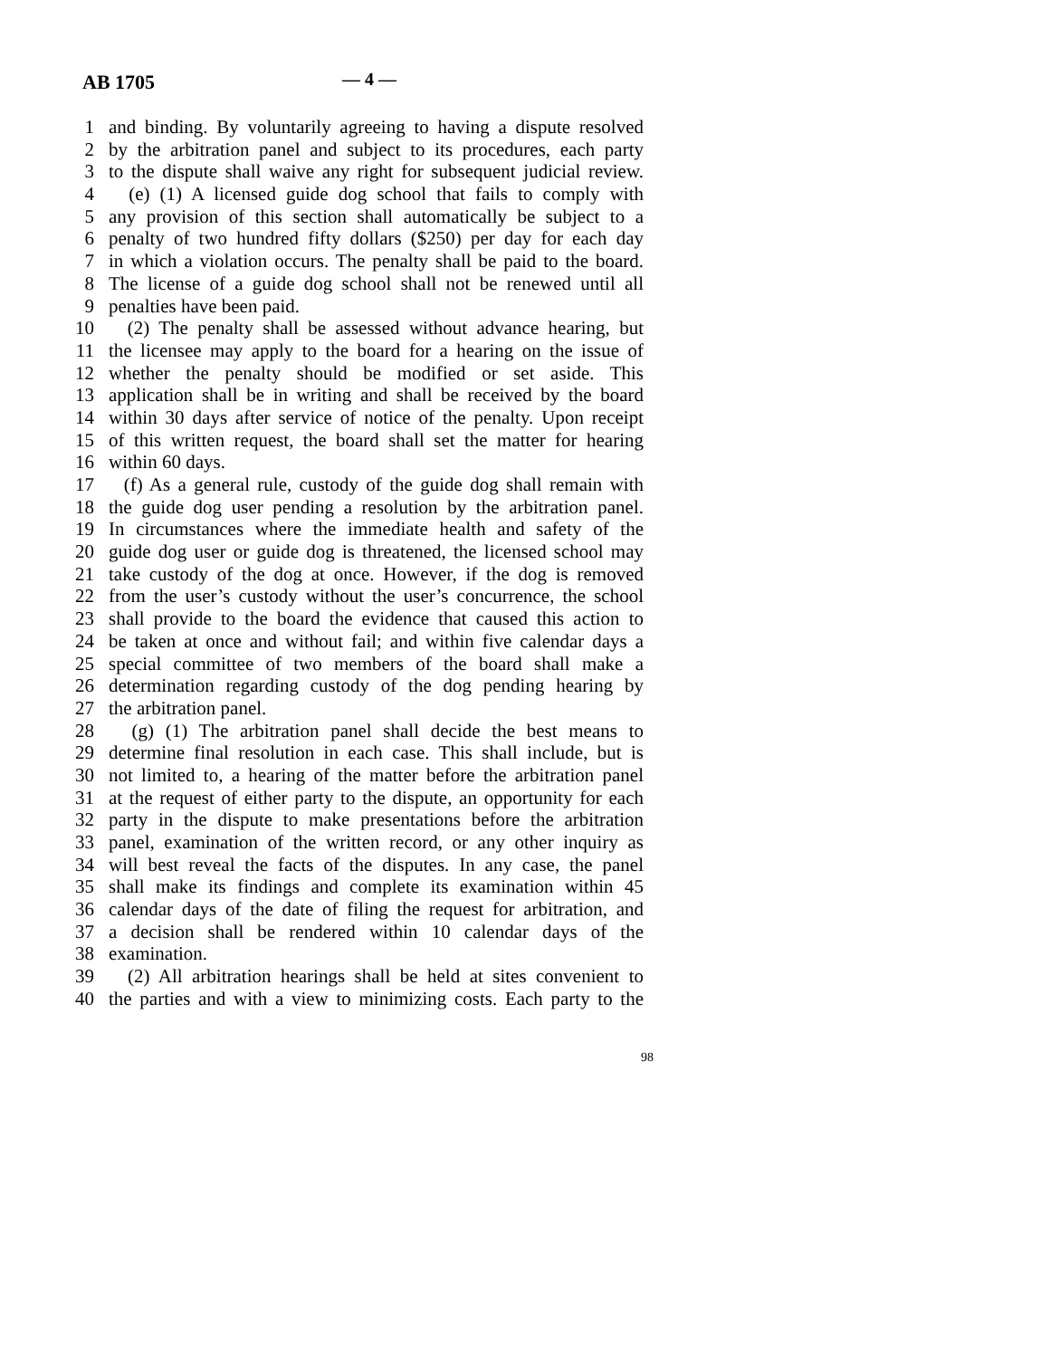AB 1705 — 4 —
1 and binding. By voluntarily agreeing to having a dispute resolved
2 by the arbitration panel and subject to its procedures, each party
3 to the dispute shall waive any right for subsequent judicial review.
4 (e) (1) A licensed guide dog school that fails to comply with
5 any provision of this section shall automatically be subject to a
6 penalty of two hundred fifty dollars ($250) per day for each day
7 in which a violation occurs. The penalty shall be paid to the board.
8 The license of a guide dog school shall not be renewed until all
9 penalties have been paid.
10 (2) The penalty shall be assessed without advance hearing, but
11 the licensee may apply to the board for a hearing on the issue of
12 whether the penalty should be modified or set aside. This
13 application shall be in writing and shall be received by the board
14 within 30 days after service of notice of the penalty. Upon receipt
15 of this written request, the board shall set the matter for hearing
16 within 60 days.
17 (f) As a general rule, custody of the guide dog shall remain with
18 the guide dog user pending a resolution by the arbitration panel.
19 In circumstances where the immediate health and safety of the
20 guide dog user or guide dog is threatened, the licensed school may
21 take custody of the dog at once. However, if the dog is removed
22 from the user’s custody without the user’s concurrence, the school
23 shall provide to the board the evidence that caused this action to
24 be taken at once and without fail; and within five calendar days a
25 special committee of two members of the board shall make a
26 determination regarding custody of the dog pending hearing by
27 the arbitration panel.
28 (g) (1) The arbitration panel shall decide the best means to
29 determine final resolution in each case. This shall include, but is
30 not limited to, a hearing of the matter before the arbitration panel
31 at the request of either party to the dispute, an opportunity for each
32 party in the dispute to make presentations before the arbitration
33 panel, examination of the written record, or any other inquiry as
34 will best reveal the facts of the disputes. In any case, the panel
35 shall make its findings and complete its examination within 45
36 calendar days of the date of filing the request for arbitration, and
37 a decision shall be rendered within 10 calendar days of the
38 examination.
39 (2) All arbitration hearings shall be held at sites convenient to
40 the parties and with a view to minimizing costs. Each party to the
98